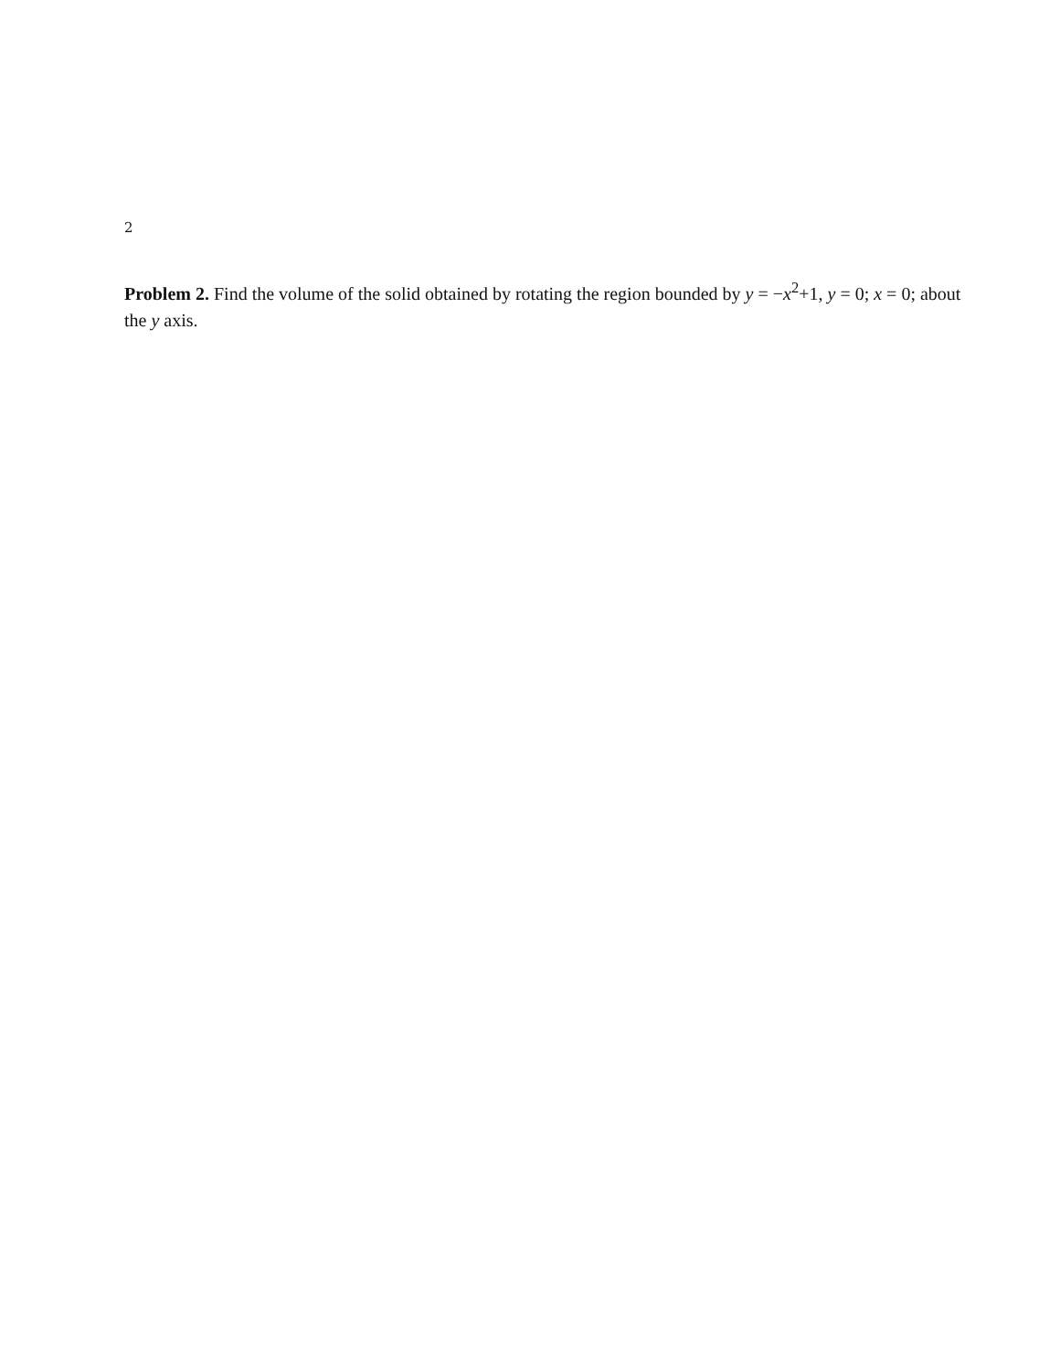2
Problem 2. Find the volume of the solid obtained by rotating the region bounded by y = −x<sup>2</sup>+1, y = 0; x = 0; about the y axis.